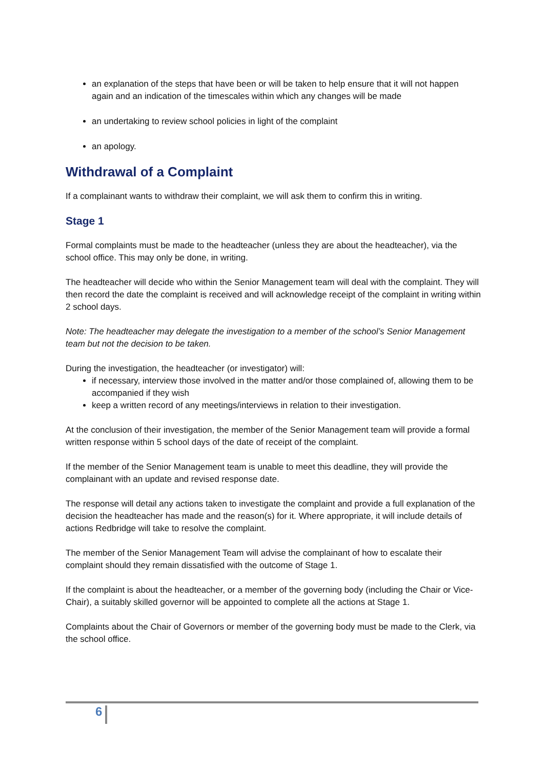an explanation of the steps that have been or will be taken to help ensure that it will not happen again and an indication of the timescales within which any changes will be made
an undertaking to review school policies in light of the complaint
an apology.
Withdrawal of a Complaint
If a complainant wants to withdraw their complaint, we will ask them to confirm this in writing.
Stage 1
Formal complaints must be made to the headteacher (unless they are about the headteacher), via the school office. This may only be done, in writing.
The headteacher will decide who within the Senior Management team will deal with the complaint. They will then record the date the complaint is received and will acknowledge receipt of the complaint in writing within 2 school days.
Note: The headteacher may delegate the investigation to a member of the school’s Senior Management team but not the decision to be taken.
During the investigation, the headteacher (or investigator) will:
if necessary, interview those involved in the matter and/or those complained of, allowing them to be accompanied if they wish
keep a written record of any meetings/interviews in relation to their investigation.
At the conclusion of their investigation, the member of the Senior Management team will provide a formal written response within 5 school days of the date of receipt of the complaint.
If the member of the Senior Management team is unable to meet this deadline, they will provide the complainant with an update and revised response date.
The response will detail any actions taken to investigate the complaint and provide a full explanation of the decision the headteacher has made and the reason(s) for it. Where appropriate, it will include details of actions Redbridge will take to resolve the complaint.
The member of the Senior Management Team will advise the complainant of how to escalate their complaint should they remain dissatisfied with the outcome of Stage 1.
If the complaint is about the headteacher, or a member of the governing body (including the Chair or Vice-Chair), a suitably skilled governor will be appointed to complete all the actions at Stage 1.
Complaints about the Chair of Governors or member of the governing body must be made to the Clerk, via the school office.
6